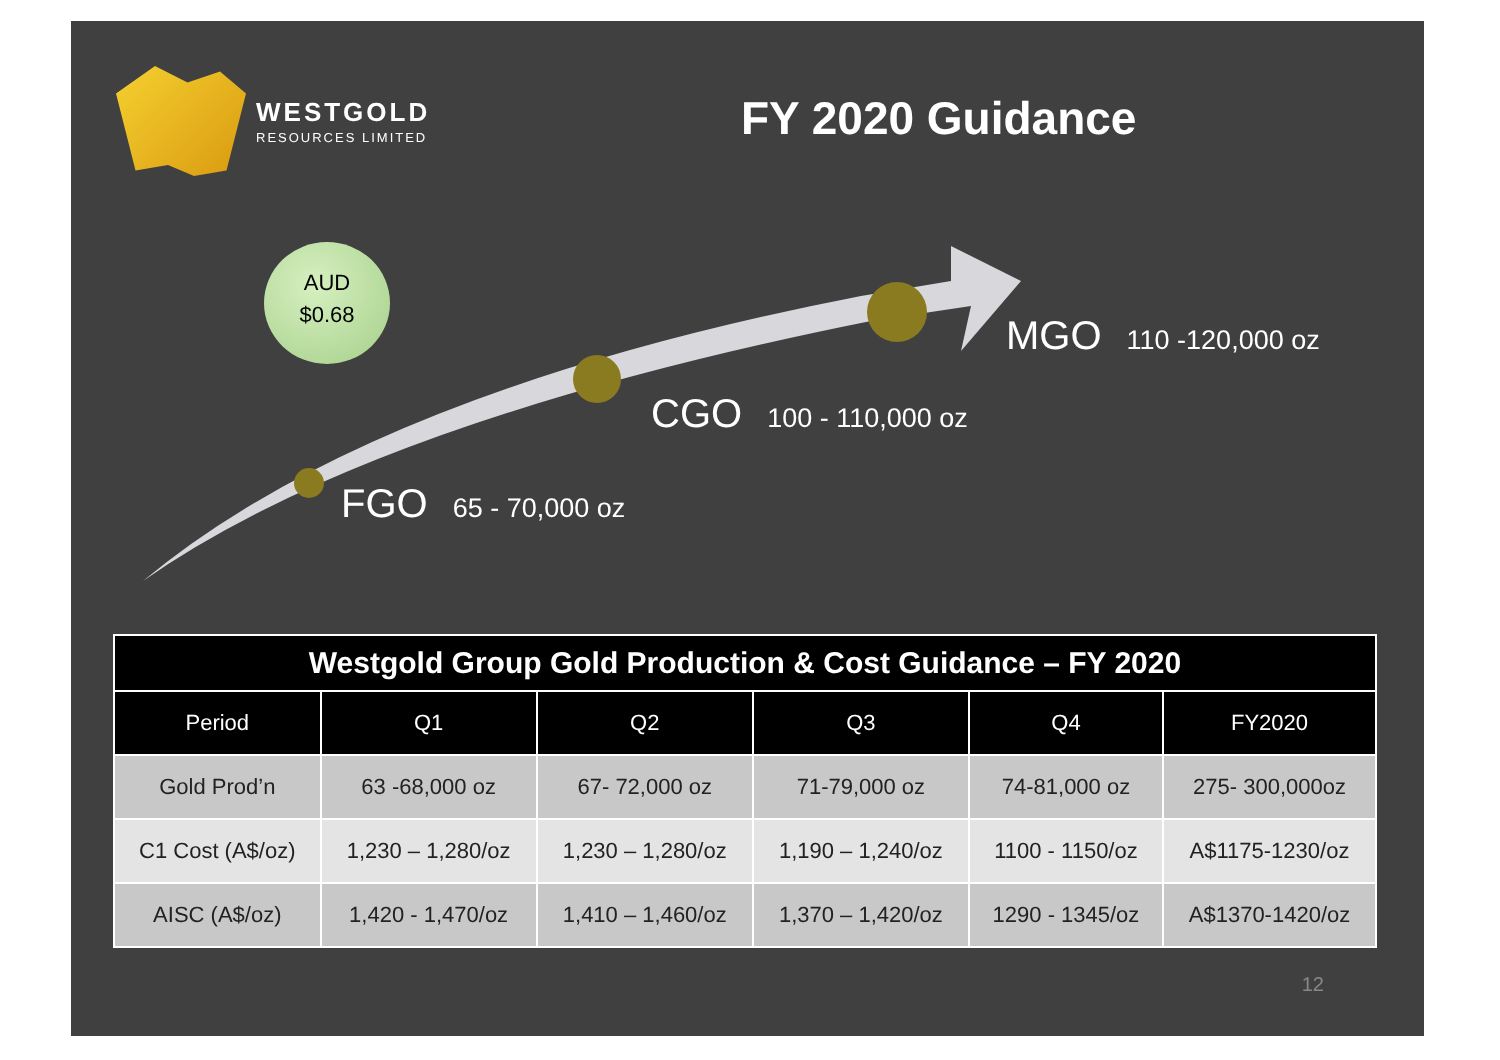WESTGOLD
RESOURCES LIMITED
FY 2020 Guidance
AUD
$0.68
MGO 110 -120,000 oz
CGO 100 - 110,000 oz
FGO 65 - 70,000 oz
| Westgold Group Gold Production & Cost Guidance – FY 2020 | | | | | |
| Period | Q1 | Q2 | Q3 | Q4 | FY2020 |
| Gold Prod’n | 63 -68,000 oz | 67- 72,000 oz | 71-79,000 oz | 74-81,000 oz | 275- 300,000oz |
| C1 Cost (A$/oz) | 1,230 – 1,280/oz | 1,230 – 1,280/oz | 1,190 – 1,240/oz | 1100 - 1150/oz | A$1175-1230/oz |
| AISC (A$/oz) | 1,420 - 1,470/oz | 1,410 – 1,460/oz | 1,370 – 1,420/oz | 1290 - 1345/oz | A$1370-1420/oz |
12